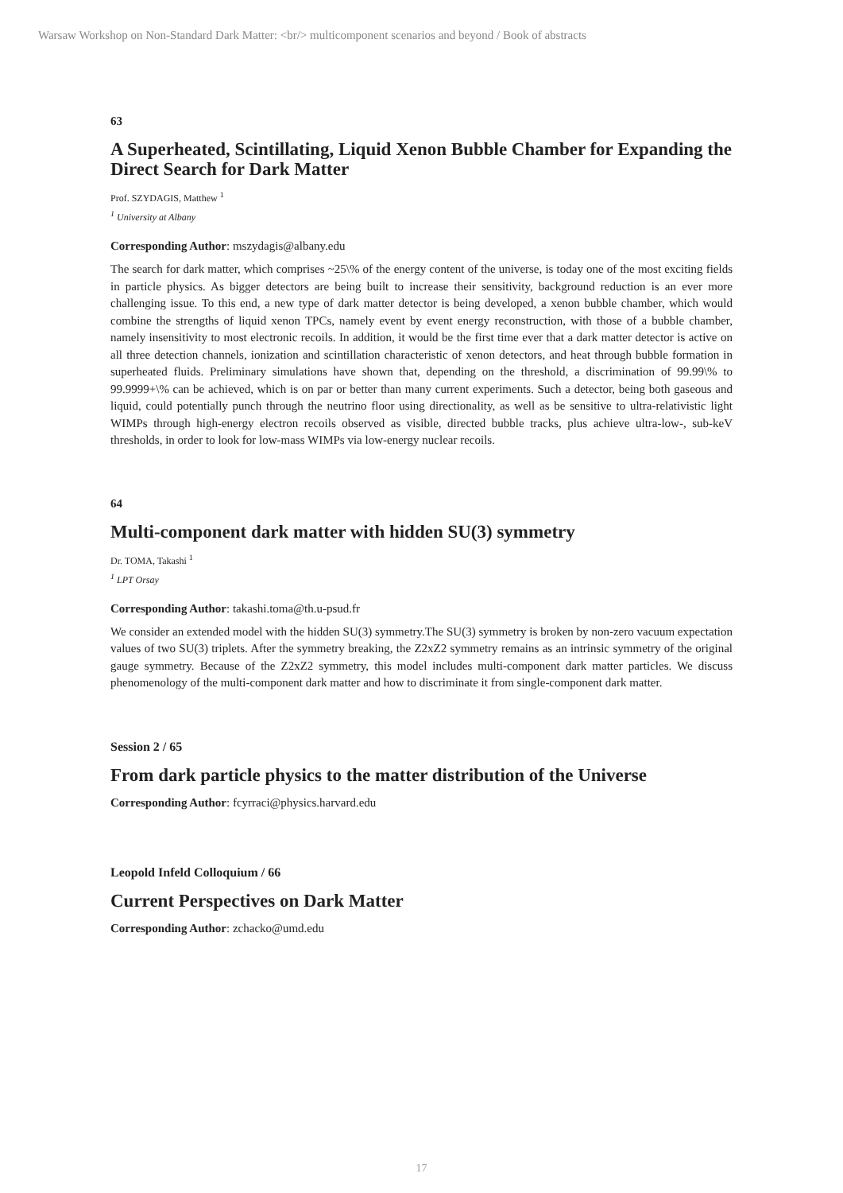Warsaw Workshop on Non-Standard Dark Matter: <br/> multicomponent scenarios and beyond / Book of abstracts
63
A Superheated, Scintillating, Liquid Xenon Bubble Chamber for Expanding the Direct Search for Dark Matter
Prof. SZYDAGIS, Matthew <sup>1</sup>
<sup>1</sup> University at Albany
Corresponding Author: mszydagis@albany.edu
The search for dark matter, which comprises ~25\% of the energy content of the universe, is today one of the most exciting fields in particle physics. As bigger detectors are being built to increase their sensitivity, background reduction is an ever more challenging issue. To this end, a new type of dark matter detector is being developed, a xenon bubble chamber, which would combine the strengths of liquid xenon TPCs, namely event by event energy reconstruction, with those of a bubble chamber, namely insensitivity to most electronic recoils. In addition, it would be the first time ever that a dark matter detector is active on all three detection channels, ionization and scintillation characteristic of xenon detectors, and heat through bubble formation in superheated fluids. Preliminary simulations have shown that, depending on the threshold, a discrimination of 99.99\% to 99.9999+\% can be achieved, which is on par or better than many current experiments. Such a detector, being both gaseous and liquid, could potentially punch through the neutrino floor using directionality, as well as be sensitive to ultra-relativistic light WIMPs through high-energy electron recoils observed as visible, directed bubble tracks, plus achieve ultra-low-, sub-keV thresholds, in order to look for low-mass WIMPs via low-energy nuclear recoils.
64
Multi-component dark matter with hidden SU(3) symmetry
Dr. TOMA, Takashi <sup>1</sup>
<sup>1</sup> LPT Orsay
Corresponding Author: takashi.toma@th.u-psud.fr
We consider an extended model with the hidden SU(3) symmetry.The SU(3) symmetry is broken by non-zero vacuum expectation values of two SU(3) triplets. After the symmetry breaking, the Z2xZ2 symmetry remains as an intrinsic symmetry of the original gauge symmetry. Because of the Z2xZ2 symmetry, this model includes multi-component dark matter particles. We discuss phenomenology of the multi-component dark matter and how to discriminate it from single-component dark matter.
Session 2 / 65
From dark particle physics to the matter distribution of the Universe
Corresponding Author: fcyrraci@physics.harvard.edu
Leopold Infeld Colloquium / 66
Current Perspectives on Dark Matter
Corresponding Author: zchacko@umd.edu
17